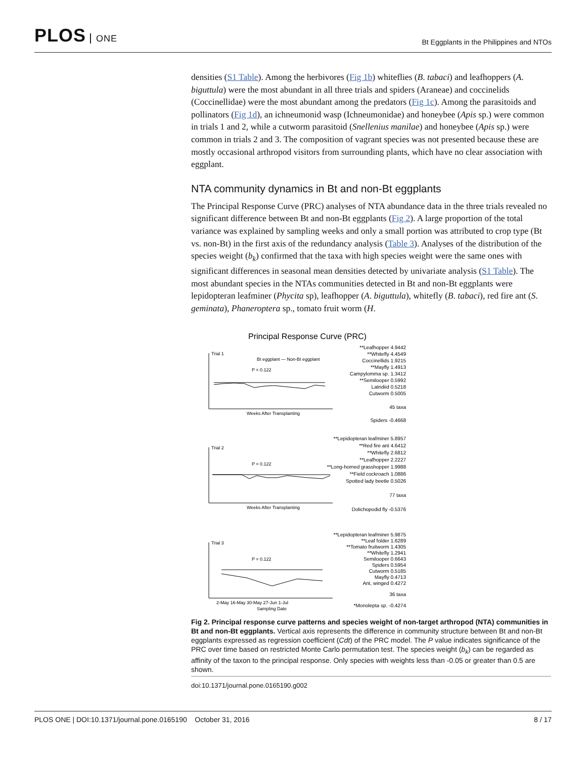PLOS ONE
Bt Eggplants in the Philippines and NTOs
densities (S1 Table). Among the herbivores (Fig 1b) whiteflies (B. tabaci) and leafhoppers (A. biguttula) were the most abundant in all three trials and spiders (Araneae) and coccinelids (Coccinellidae) were the most abundant among the predators (Fig 1c). Among the parasitoids and pollinators (Fig 1d), an ichneumonid wasp (Ichneumonidae) and honeybee (Apis sp.) were common in trials 1 and 2, while a cutworm parasitoid (Snellenius manilae) and honeybee (Apis sp.) were common in trials 2 and 3. The composition of vagrant species was not presented because these are mostly occasional arthropod visitors from surrounding plants, which have no clear association with eggplant.
NTA community dynamics in Bt and non-Bt eggplants
The Principal Response Curve (PRC) analyses of NTA abundance data in the three trials revealed no significant difference between Bt and non-Bt eggplants (Fig 2). A large proportion of the total variance was explained by sampling weeks and only a small portion was attributed to crop type (Bt vs. non-Bt) in the first axis of the redundancy analysis (Table 3). Analyses of the distribution of the species weight (b<sub>k</sub>) confirmed that the taxa with high species weight were the same ones with significant differences in seasonal mean densities detected by univariate analysis (S1 Table). The most abundant species in the NTAs communities detected in Bt and non-Bt eggplants were lepidopteran leafminer (Phycita sp), leafhopper (A. biguttula), whitefly (B. tabaci), red fire ant (S. geminata), Phaneroptera sp., tomato fruit worm (H.
Principal Response Curve (PRC)
Trial 1
P = 0.122
Weeks After Transplanting
Bt eggplant — Non-Bt eggplant
**Leafhopper 4.9442
**Whitefly 4.4549
Coccinellids 1.9215
**Mayfly 1.4913
Campylomma sp. 1.3412
**Semilooper 0.5992
Latridiid 0.5218
Cutworm 0.5005
45 taxa
Spiders -0.4668
Trial 2
P = 0.122
Weeks After Transplanting
**Lepidopteran leafminer 5.8957
**Red fire ant 4.6412
**Whitefly 2.6812
**Leafhopper 2.2227
**Long-horned grasshopper 1.9988
**Field cockroach 1.0886
Spotted lady beetle 0.5026
77 taxa
Dolichopodid fly -0.5376
Trial 3
P = 0.122
2-May 16-May 30-May 27-Jun 1-Jul
Sampling Date
**Lepidopteran leafminer 5.9875
**Leaf folder 1.6289
**Tomato fruitworm 1.4305
**Whitefly 1.2941
Semilooper 0.6643
Spiders 0.5954
Cutworm 0.5185
Mayfly 0.4713
Ant, winged 0.4272
36 taxa
*Monolepta sp. -0.4274
Fig 2. Principal response curve patterns and species weight of non-target arthropod (NTA) communities in Bt and non-Bt eggplants. Vertical axis represents the difference in community structure between Bt and non-Bt eggplants expressed as regression coefficient (Cdt) of the PRC model. The P value indicates significance of the PRC over time based on restricted Monte Carlo permutation test. The species weight (b<sub>k</sub>) can be regarded as affinity of the taxon to the principal response. Only species with weights less than -0.05 or greater than 0.5 are shown.
doi:10.1371/journal.pone.0165190.g002
PLOS ONE | DOI:10.1371/journal.pone.0165190 October 31, 2016 8 / 17